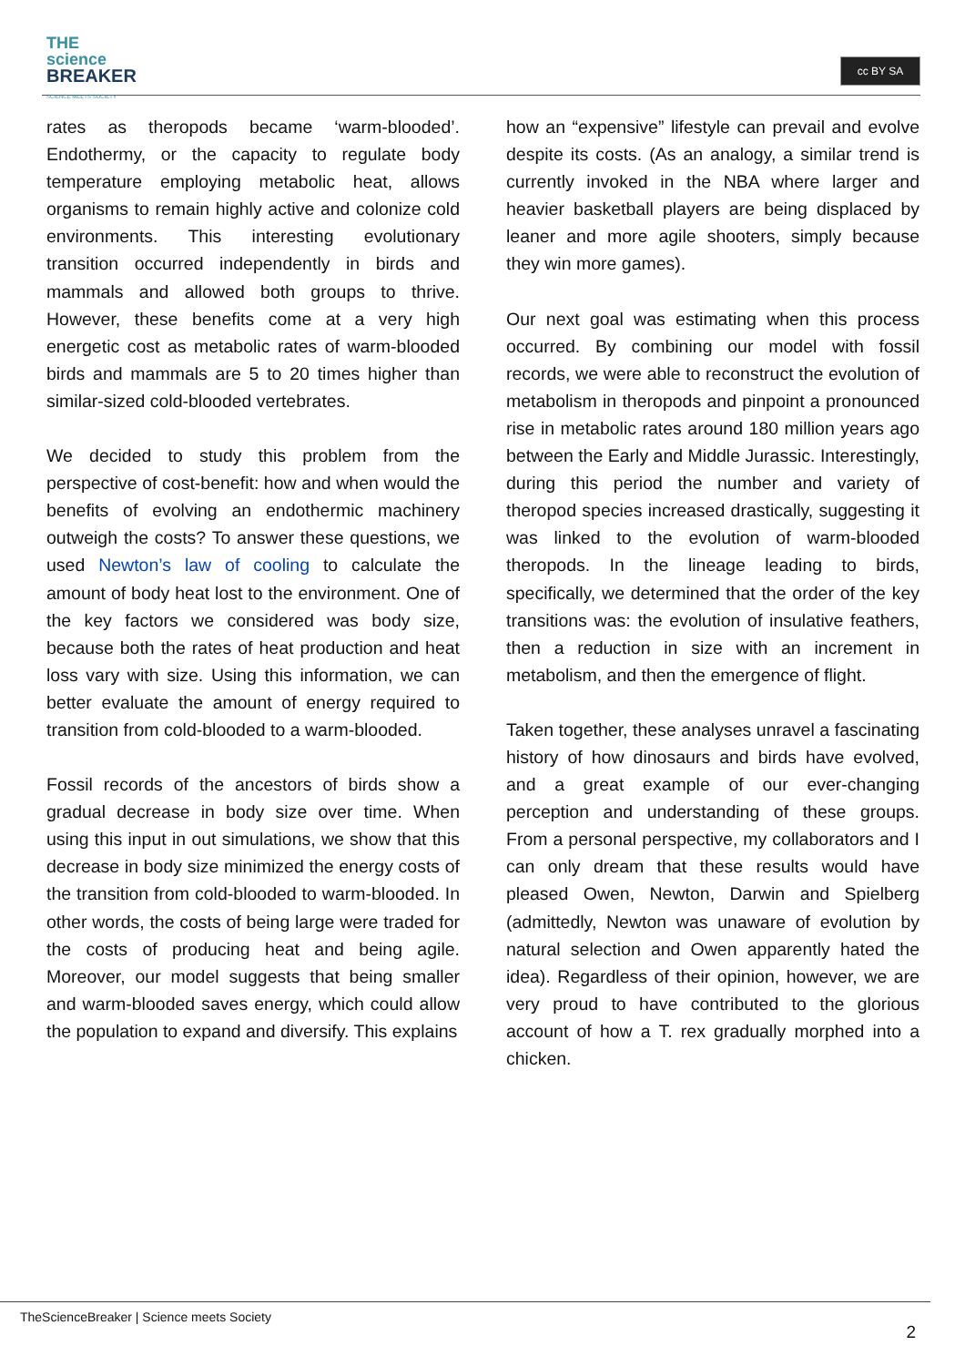THE
science
BREAKER
SCIENCE MEETS SOCIETY
cc BY SA
rates as theropods became ‘warm-blooded’. Endothermy, or the capacity to regulate body temperature employing metabolic heat, allows organisms to remain highly active and colonize cold environments. This interesting evolutionary transition occurred independently in birds and mammals and allowed both groups to thrive. However, these benefits come at a very high energetic cost as metabolic rates of warm-blooded birds and mammals are 5 to 20 times higher than similar-sized cold-blooded vertebrates.
We decided to study this problem from the perspective of cost-benefit: how and when would the benefits of evolving an endothermic machinery outweigh the costs? To answer these questions, we used Newton’s law of cooling to calculate the amount of body heat lost to the environment. One of the key factors we considered was body size, because both the rates of heat production and heat loss vary with size. Using this information, we can better evaluate the amount of energy required to transition from cold-blooded to a warm-blooded.
Fossil records of the ancestors of birds show a gradual decrease in body size over time. When using this input in out simulations, we show that this decrease in body size minimized the energy costs of the transition from cold-blooded to warm-blooded. In other words, the costs of being large were traded for the costs of producing heat and being agile. Moreover, our model suggests that being smaller and warm-blooded saves energy, which could allow the population to expand and diversify. This explains
how an “expensive” lifestyle can prevail and evolve despite its costs. (As an analogy, a similar trend is currently invoked in the NBA where larger and heavier basketball players are being displaced by leaner and more agile shooters, simply because they win more games).
Our next goal was estimating when this process occurred. By combining our model with fossil records, we were able to reconstruct the evolution of metabolism in theropods and pinpoint a pronounced rise in metabolic rates around 180 million years ago between the Early and Middle Jurassic. Interestingly, during this period the number and variety of theropod species increased drastically, suggesting it was linked to the evolution of warm-blooded theropods. In the lineage leading to birds, specifically, we determined that the order of the key transitions was: the evolution of insulative feathers, then a reduction in size with an increment in metabolism, and then the emergence of flight.
Taken together, these analyses unravel a fascinating history of how dinosaurs and birds have evolved, and a great example of our ever-changing perception and understanding of these groups. From a personal perspective, my collaborators and I can only dream that these results would have pleased Owen, Newton, Darwin and Spielberg (admittedly, Newton was unaware of evolution by natural selection and Owen apparently hated the idea). Regardless of their opinion, however, we are very proud to have contributed to the glorious account of how a T. rex gradually morphed into a chicken.
TheScienceBreaker | Science meets Society
2